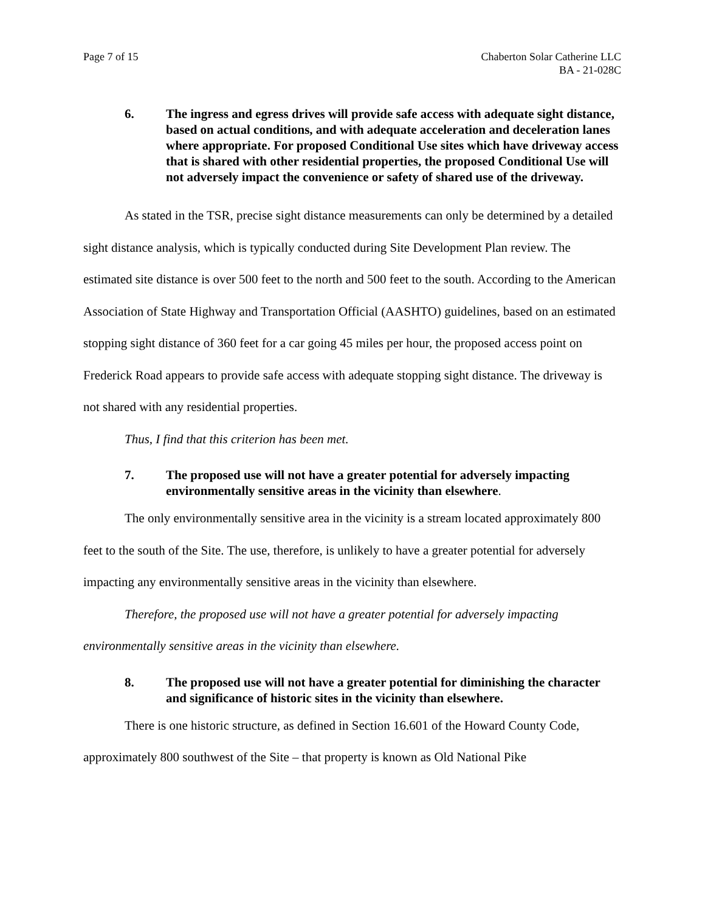Page 7 of 15 Chaberton Solar Catherine LLC
BA - 21-028C
6. The ingress and egress drives will provide safe access with adequate sight distance, based on actual conditions, and with adequate acceleration and deceleration lanes where appropriate. For proposed Conditional Use sites which have driveway access that is shared with other residential properties, the proposed Conditional Use will not adversely impact the convenience or safety of shared use of the driveway.
As stated in the TSR, precise sight distance measurements can only be determined by a detailed sight distance analysis, which is typically conducted during Site Development Plan review. The estimated site distance is over 500 feet to the north and 500 feet to the south. According to the American Association of State Highway and Transportation Official (AASHTO) guidelines, based on an estimated stopping sight distance of 360 feet for a car going 45 miles per hour, the proposed access point on Frederick Road appears to provide safe access with adequate stopping sight distance. The driveway is not shared with any residential properties.
Thus, I find that this criterion has been met.
7. The proposed use will not have a greater potential for adversely impacting environmentally sensitive areas in the vicinity than elsewhere.
The only environmentally sensitive area in the vicinity is a stream located approximately 800 feet to the south of the Site. The use, therefore, is unlikely to have a greater potential for adversely impacting any environmentally sensitive areas in the vicinity than elsewhere.
Therefore, the proposed use will not have a greater potential for adversely impacting environmentally sensitive areas in the vicinity than elsewhere.
8. The proposed use will not have a greater potential for diminishing the character and significance of historic sites in the vicinity than elsewhere.
There is one historic structure, as defined in Section 16.601 of the Howard County Code, approximately 800 southwest of the Site – that property is known as Old National Pike